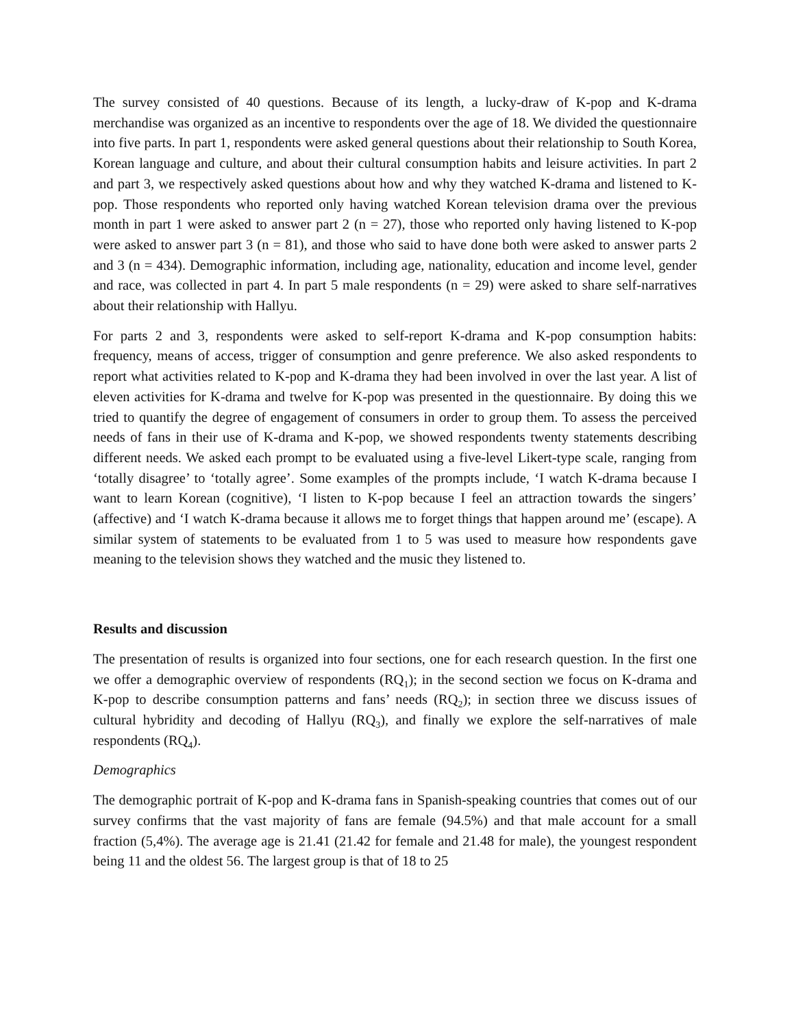The survey consisted of 40 questions. Because of its length, a lucky-draw of K-pop and K-drama merchandise was organized as an incentive to respondents over the age of 18. We divided the questionnaire into five parts. In part 1, respondents were asked general questions about their relationship to South Korea, Korean language and culture, and about their cultural consumption habits and leisure activities. In part 2 and part 3, we respectively asked questions about how and why they watched K-drama and listened to K-pop. Those respondents who reported only having watched Korean television drama over the previous month in part 1 were asked to answer part 2 (n = 27), those who reported only having listened to K-pop were asked to answer part 3 (n = 81), and those who said to have done both were asked to answer parts 2 and 3 (n = 434). Demographic information, including age, nationality, education and income level, gender and race, was collected in part 4. In part 5 male respondents (n = 29) were asked to share self-narratives about their relationship with Hallyu.
For parts 2 and 3, respondents were asked to self-report K-drama and K-pop consumption habits: frequency, means of access, trigger of consumption and genre preference. We also asked respondents to report what activities related to K-pop and K-drama they had been involved in over the last year. A list of eleven activities for K-drama and twelve for K-pop was presented in the questionnaire. By doing this we tried to quantify the degree of engagement of consumers in order to group them. To assess the perceived needs of fans in their use of K-drama and K-pop, we showed respondents twenty statements describing different needs. We asked each prompt to be evaluated using a five-level Likert-type scale, ranging from ‘totally disagree’ to ‘totally agree’. Some examples of the prompts include, ‘I watch K-drama because I want to learn Korean (cognitive), ‘I listen to K-pop because I feel an attraction towards the singers’ (affective) and ‘I watch K-drama because it allows me to forget things that happen around me’ (escape). A similar system of statements to be evaluated from 1 to 5 was used to measure how respondents gave meaning to the television shows they watched and the music they listened to.
Results and discussion
The presentation of results is organized into four sections, one for each research question. In the first one we offer a demographic overview of respondents (RQ<sub>1</sub>); in the second section we focus on K-drama and K-pop to describe consumption patterns and fans’ needs (RQ<sub>2</sub>); in section three we discuss issues of cultural hybridity and decoding of Hallyu (RQ<sub>3</sub>), and finally we explore the self-narratives of male respondents (RQ<sub>4</sub>).
Demographics
The demographic portrait of K-pop and K-drama fans in Spanish-speaking countries that comes out of our survey confirms that the vast majority of fans are female (94.5%) and that male account for a small fraction (5,4%). The average age is 21.41 (21.42 for female and 21.48 for male), the youngest respondent being 11 and the oldest 56. The largest group is that of 18 to 25